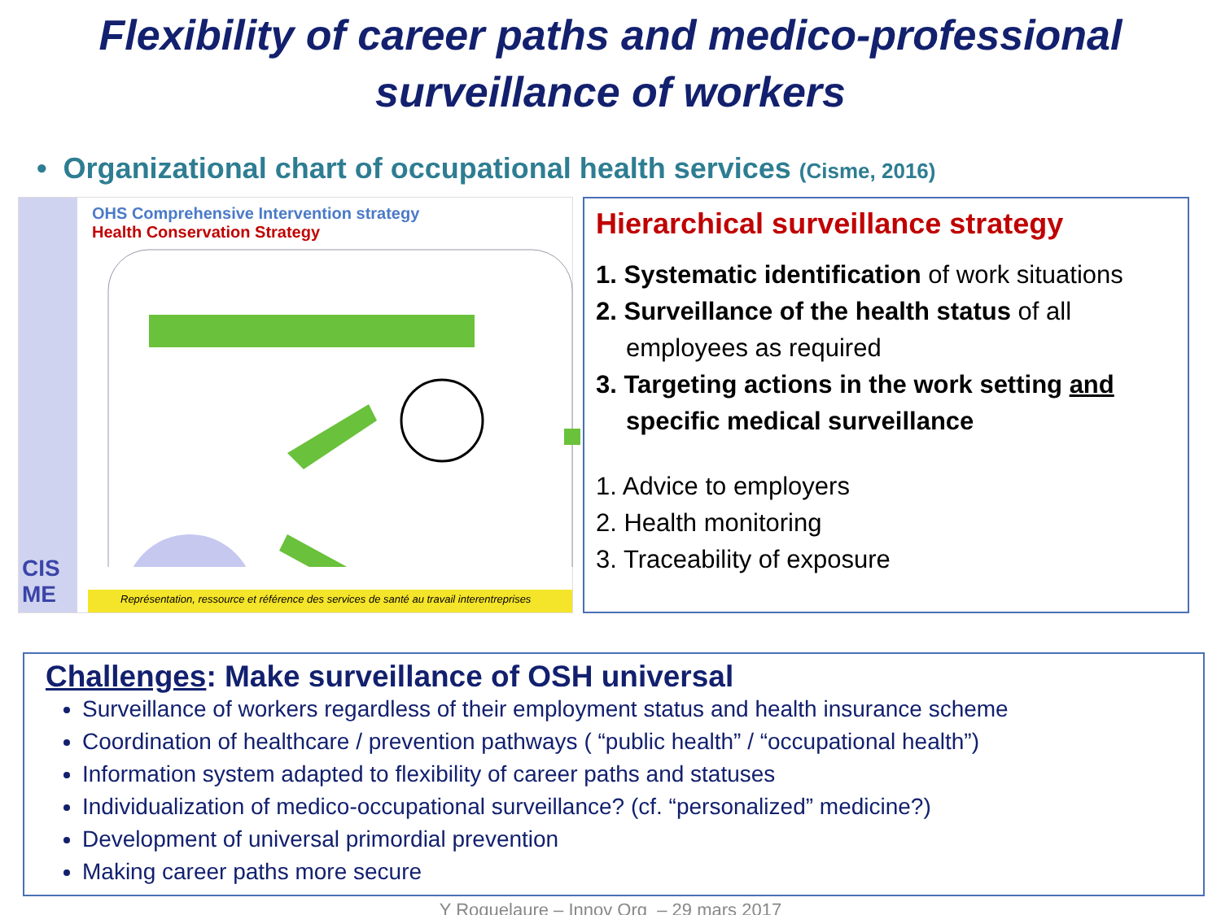Flexibility of career paths and medico-professional
surveillance of workers
• Organizational chart of occupational health services (Cisme, 2016)
OHS Comprehensive Intervention strategy
Health Conservation Strategy
CIS
ME
Représentation, ressource et référence des services de santé au travail interentreprises
Hierarchical surveillance strategy
1. Systematic identification of work situations
2. Surveillance of the health status of all
employees as required
3. Targeting actions in the work setting and
specific medical surveillance
1. Advice to employers
2. Health monitoring
3. Traceability of exposure
Challenges: Make surveillance of OSH universal
Surveillance of workers regardless of their employment status and health insurance scheme
Coordination of healthcare / prevention pathways ( “public health” / “occupational health”)
Information system adapted to flexibility of career paths and statuses
Individualization of medico-occupational surveillance? (cf. “personalized” medicine?)
Development of universal primordial prevention
Making career paths more secure
Y Roquelaure – Innov Org – 29 mars 2017